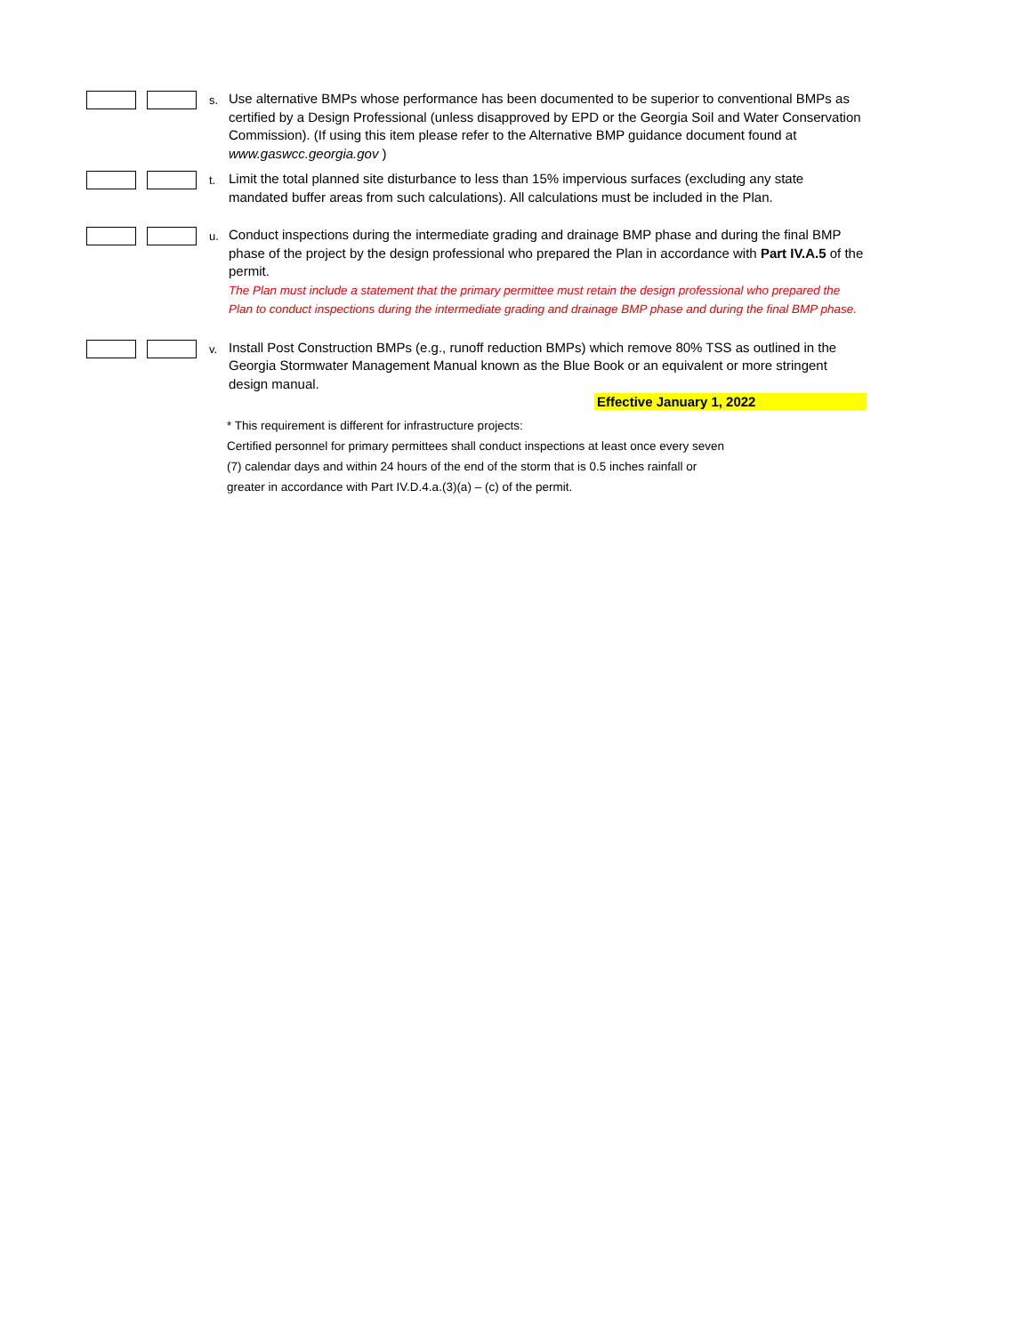s.
Use alternative BMPs whose performance has been documented to be superior to conventional BMPs as certified by a Design Professional (unless disapproved by EPD or the Georgia Soil and Water Conservation Commission). (If using this item please refer to the Alternative BMP guidance document found at www.gaswcc.georgia.gov )
t.
Limit the total planned site disturbance to less than 15% impervious surfaces (excluding any state mandated buffer areas from such calculations). All calculations must be included in the Plan.
u.
Conduct inspections during the intermediate grading and drainage BMP phase and during the final BMP phase of the project by the design professional who prepared the Plan in accordance with Part IV.A.5 of the permit.
The Plan must include a statement that the primary permittee must retain the design professional who prepared the Plan to conduct inspections during the intermediate grading and drainage BMP phase and during the final BMP phase.
v.
Install Post Construction BMPs (e.g., runoff reduction BMPs) which remove 80% TSS as outlined in the Georgia Stormwater Management Manual known as the Blue Book or an equivalent or more stringent design manual.
Effective January 1, 2022
* This requirement is different for infrastructure projects:
Certified personnel for primary permittees shall conduct inspections at least once every seven (7) calendar days and within 24 hours of the end of the storm that is 0.5 inches rainfall or greater in accordance with Part IV.D.4.a.(3)(a) – (c) of the permit.